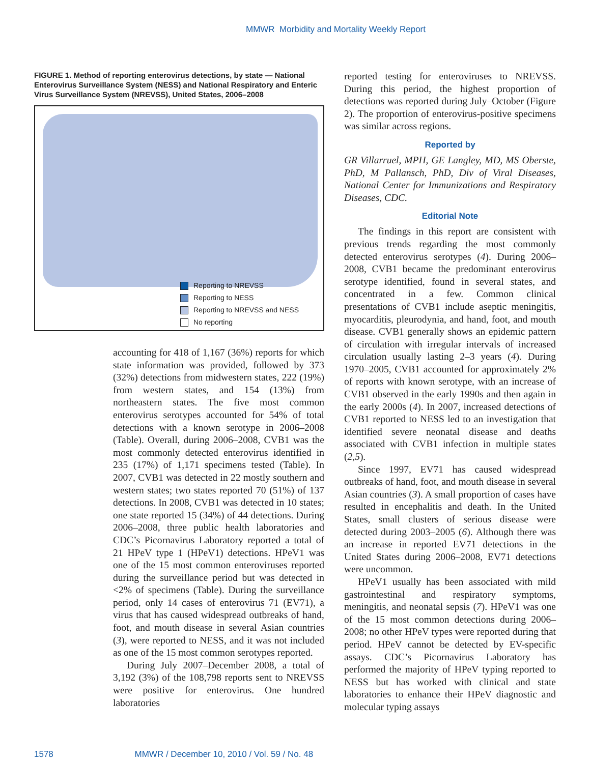MMWR Morbidity and Mortality Weekly Report
FIGURE 1. Method of reporting enterovirus detections, by state — National Enterovirus Surveillance System (NESS) and National Respiratory and Enteric Virus Surveillance System (NREVSS), United States, 2006–2008
Reporting to NREVSS
Reporting to NESS
Reporting to NREVSS and NESS
No reporting
accounting for 418 of 1,167 (36%) reports for which state information was provided, followed by 373 (32%) detections from midwestern states, 222 (19%) from western states, and 154 (13%) from northeastern states. The five most common enterovirus serotypes accounted for 54% of total detections with a known serotype in 2006–2008 (Table). Overall, during 2006–2008, CVB1 was the most commonly detected enterovirus identified in 235 (17%) of 1,171 specimens tested (Table). In 2007, CVB1 was detected in 22 mostly southern and western states; two states reported 70 (51%) of 137 detections. In 2008, CVB1 was detected in 10 states; one state reported 15 (34%) of 44 detections. During 2006–2008, three public health laboratories and CDC’s Picornavirus Laboratory reported a total of 21 HPeV type 1 (HPeV1) detections. HPeV1 was one of the 15 most common enteroviruses reported during the surveillance period but was detected in <2% of specimens (Table). During the surveillance period, only 14 cases of enterovirus 71 (EV71), a virus that has caused widespread outbreaks of hand, foot, and mouth disease in several Asian countries (3), were reported to NESS, and it was not included as one of the 15 most common serotypes reported.
During July 2007–December 2008, a total of 3,192 (3%) of the 108,798 reports sent to NREVSS were positive for enterovirus. One hundred laboratories
reported testing for enteroviruses to NREVSS. During this period, the highest proportion of detections was reported during July–October (Figure 2). The proportion of enterovirus-positive specimens was similar across regions.
Reported by
GR Villarruel, MPH, GE Langley, MD, MS Oberste, PhD, M Pallansch, PhD, Div of Viral Diseases, National Center for Immunizations and Respiratory Diseases, CDC.
Editorial Note
The findings in this report are consistent with previous trends regarding the most commonly detected enterovirus serotypes (4). During 2006–2008, CVB1 became the predominant enterovirus serotype identified, found in several states, and concentrated in a few. Common clinical presentations of CVB1 include aseptic meningitis, myocarditis, pleurodynia, and hand, foot, and mouth disease. CVB1 generally shows an epidemic pattern of circulation with irregular intervals of increased circulation usually lasting 2–3 years (4). During 1970–2005, CVB1 accounted for approximately 2% of reports with known serotype, with an increase of CVB1 observed in the early 1990s and then again in the early 2000s (4). In 2007, increased detections of CVB1 reported to NESS led to an investigation that identified severe neonatal disease and deaths associated with CVB1 infection in multiple states (2,5).
Since 1997, EV71 has caused widespread outbreaks of hand, foot, and mouth disease in several Asian countries (3). A small proportion of cases have resulted in encephalitis and death. In the United States, small clusters of serious disease were detected during 2003–2005 (6). Although there was an increase in reported EV71 detections in the United States during 2006–2008, EV71 detections were uncommon.
HPeV1 usually has been associated with mild gastrointestinal and respiratory symptoms, meningitis, and neonatal sepsis (7). HPeV1 was one of the 15 most common detections during 2006–2008; no other HPeV types were reported during that period. HPeV cannot be detected by EV-specific assays. CDC’s Picornavirus Laboratory has performed the majority of HPeV typing reported to NESS but has worked with clinical and state laboratories to enhance their HPeV diagnostic and molecular typing assays
1578 MMWR / December 10, 2010 / Vol. 59 / No. 48